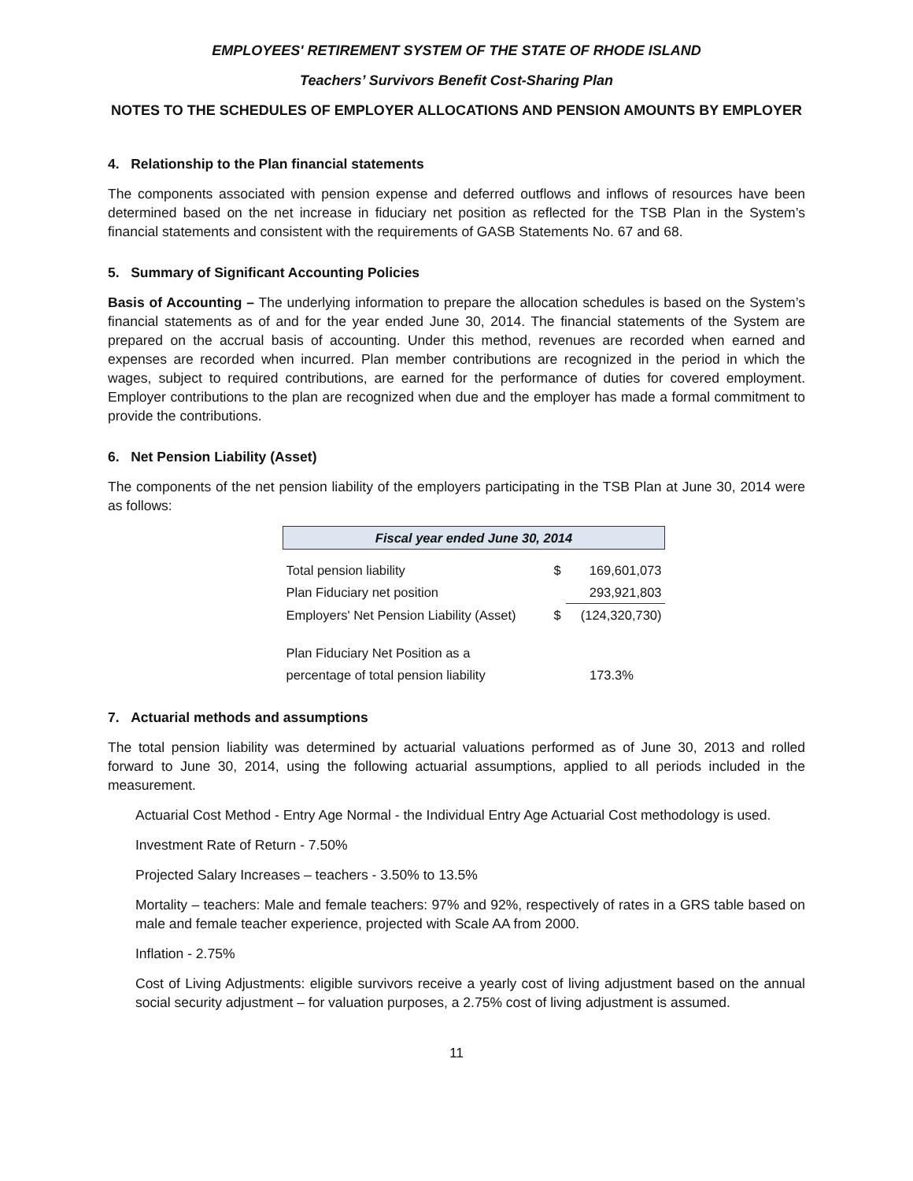EMPLOYEES' RETIREMENT SYSTEM OF THE STATE OF RHODE ISLAND
Teachers’ Survivors Benefit Cost-Sharing Plan
NOTES TO THE SCHEDULES OF EMPLOYER ALLOCATIONS AND PENSION AMOUNTS BY EMPLOYER
4. Relationship to the Plan financial statements
The components associated with pension expense and deferred outflows and inflows of resources have been determined based on the net increase in fiduciary net position as reflected for the TSB Plan in the System’s financial statements and consistent with the requirements of GASB Statements No. 67 and 68.
5. Summary of Significant Accounting Policies
Basis of Accounting – The underlying information to prepare the allocation schedules is based on the System’s financial statements as of and for the year ended June 30, 2014. The financial statements of the System are prepared on the accrual basis of accounting. Under this method, revenues are recorded when earned and expenses are recorded when incurred. Plan member contributions are recognized in the period in which the wages, subject to required contributions, are earned for the performance of duties for covered employment. Employer contributions to the plan are recognized when due and the employer has made a formal commitment to provide the contributions.
6. Net Pension Liability (Asset)
The components of the net pension liability of the employers participating in the TSB Plan at June 30, 2014 were as follows:
| Fiscal year ended June 30, 2014 | | |
| --- | --- | --- |
| Total pension liability | $ | 169,601,073 |
| Plan Fiduciary net position | | 293,921,803 |
| Employers' Net Pension Liability (Asset) | $ | (124,320,730) |
| Plan Fiduciary Net Position as a | | |
| percentage of total pension liability | | 173.3% |
7. Actuarial methods and assumptions
The total pension liability was determined by actuarial valuations performed as of June 30, 2013 and rolled forward to June 30, 2014, using the following actuarial assumptions, applied to all periods included in the measurement.
Actuarial Cost Method - Entry Age Normal - the Individual Entry Age Actuarial Cost methodology is used.
Investment Rate of Return - 7.50%
Projected Salary Increases – teachers - 3.50% to 13.5%
Mortality – teachers: Male and female teachers: 97% and 92%, respectively of rates in a GRS table based on male and female teacher experience, projected with Scale AA from 2000.
Inflation - 2.75%
Cost of Living Adjustments: eligible survivors receive a yearly cost of living adjustment based on the annual social security adjustment – for valuation purposes, a 2.75% cost of living adjustment is assumed.
11